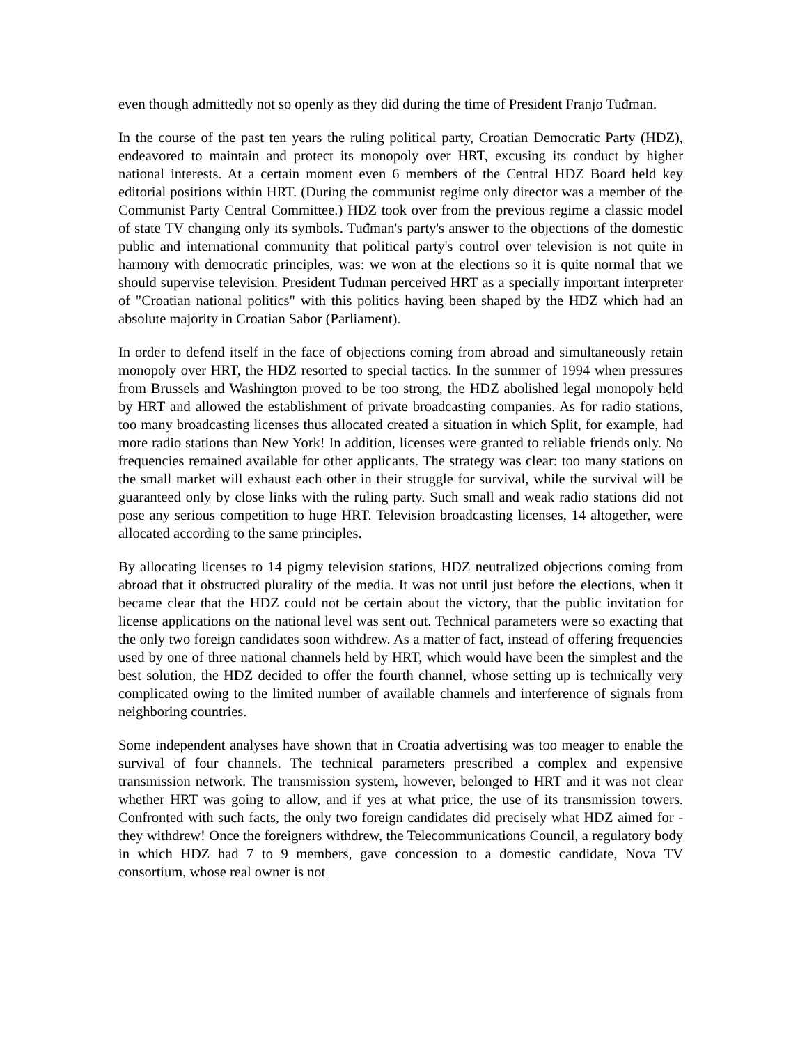even though admittedly not so openly as they did during the time of President Franjo Tuđman.
In the course of the past ten years the ruling political party, Croatian Democratic Party (HDZ), endeavored to maintain and protect its monopoly over HRT, excusing its conduct by higher national interests. At a certain moment even 6 members of the Central HDZ Board held key editorial positions within HRT. (During the communist regime only director was a member of the Communist Party Central Committee.) HDZ took over from the previous regime a classic model of state TV changing only its symbols. Tuđman's party's answer to the objections of the domestic public and international community that political party's control over television is not quite in harmony with democratic principles, was: we won at the elections so it is quite normal that we should supervise television. President Tuđman perceived HRT as a specially important interpreter of "Croatian national politics" with this politics having been shaped by the HDZ which had an absolute majority in Croatian Sabor (Parliament).
In order to defend itself in the face of objections coming from abroad and simultaneously retain monopoly over HRT, the HDZ resorted to special tactics. In the summer of 1994 when pressures from Brussels and Washington proved to be too strong, the HDZ abolished legal monopoly held by HRT and allowed the establishment of private broadcasting companies. As for radio stations, too many broadcasting licenses thus allocated created a situation in which Split, for example, had more radio stations than New York! In addition, licenses were granted to reliable friends only. No frequencies remained available for other applicants. The strategy was clear: too many stations on the small market will exhaust each other in their struggle for survival, while the survival will be guaranteed only by close links with the ruling party. Such small and weak radio stations did not pose any serious competition to huge HRT. Television broadcasting licenses, 14 altogether, were allocated according to the same principles.
By allocating licenses to 14 pigmy television stations, HDZ neutralized objections coming from abroad that it obstructed plurality of the media. It was not until just before the elections, when it became clear that the HDZ could not be certain about the victory, that the public invitation for license applications on the national level was sent out. Technical parameters were so exacting that the only two foreign candidates soon withdrew. As a matter of fact, instead of offering frequencies used by one of three national channels held by HRT, which would have been the simplest and the best solution, the HDZ decided to offer the fourth channel, whose setting up is technically very complicated owing to the limited number of available channels and interference of signals from neighboring countries.
Some independent analyses have shown that in Croatia advertising was too meager to enable the survival of four channels. The technical parameters prescribed a complex and expensive transmission network. The transmission system, however, belonged to HRT and it was not clear whether HRT was going to allow, and if yes at what price, the use of its transmission towers. Confronted with such facts, the only two foreign candidates did precisely what HDZ aimed for - they withdrew! Once the foreigners withdrew, the Telecommunications Council, a regulatory body in which HDZ had 7 to 9 members, gave concession to a domestic candidate, Nova TV consortium, whose real owner is not